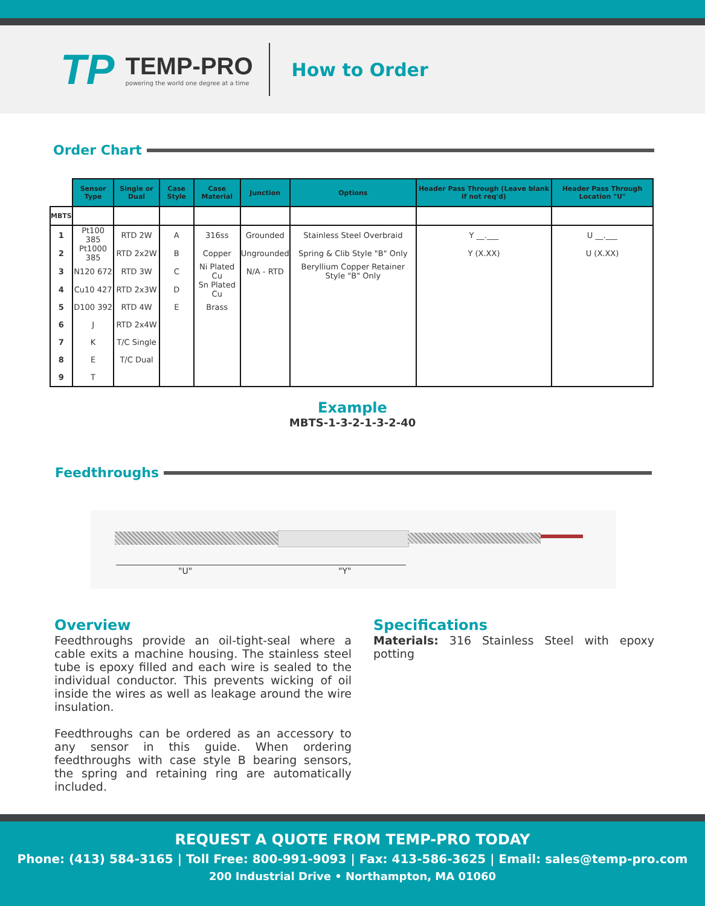TP
TEMP-PRO
powering the world one degree at a time
How to Order
Order Chart
| | Sensor Type | Single or Dual | Case Style | Case Material | Junction | Options | Header Pass Through (Leave blank if not req'd) | Header Pass Through Location "U" |
| --- | --- | --- | --- | --- | --- | --- | --- | --- |
| MBTS | | | | | | | | |
| 1 | Pt100 385 | RTD 2W | A | 316ss | Grounded | Stainless Steel Overbraid | Y __.___ | U __.___ |
| 2 | Pt1000 385 | RTD 2x2W | B | Copper | Ungrounded | Spring & Clib Style "B" Only | Y (X.XX) | U (X.XX) |
| 3 | N120 672 | RTD 3W | C | Ni Plated Cu | N/A - RTD | Beryllium Copper Retainer Style "B" Only | | |
| 4 | Cu10 427 | RTD 2x3W | D | Sn Plated Cu | | | | |
| 5 | D100 392 | RTD 4W | E | Brass | | | | |
| 6 | J | RTD 2x4W | | | | | | |
| 7 | K | T/C Single | | | | | | |
| 8 | E | T/C Dual | | | | | | |
| 9 | T | | | | | | | |
Example
MBTS-1-3-2-1-3-2-40
Feedthroughs
"U" "Y"
Overview
Feedthroughs provide an oil-tight-seal where a cable exits a machine housing. The stainless steel tube is epoxy filled and each wire is sealed to the individual conductor. This prevents wicking of oil inside the wires as well as leakage around the wire insulation.
Feedthroughs can be ordered as an accessory to any sensor in this guide. When ordering feedthroughs with case style B bearing sensors, the spring and retaining ring are automatically included.
Specifications
Materials: 316 Stainless Steel with epoxy potting
REQUEST A QUOTE FROM TEMP-PRO TODAY
Phone: (413) 584-3165 | Toll Free: 800-991-9093 | Fax: 413-586-3625 | Email: sales@temp-pro.com
200 Industrial Drive • Northampton, MA 01060